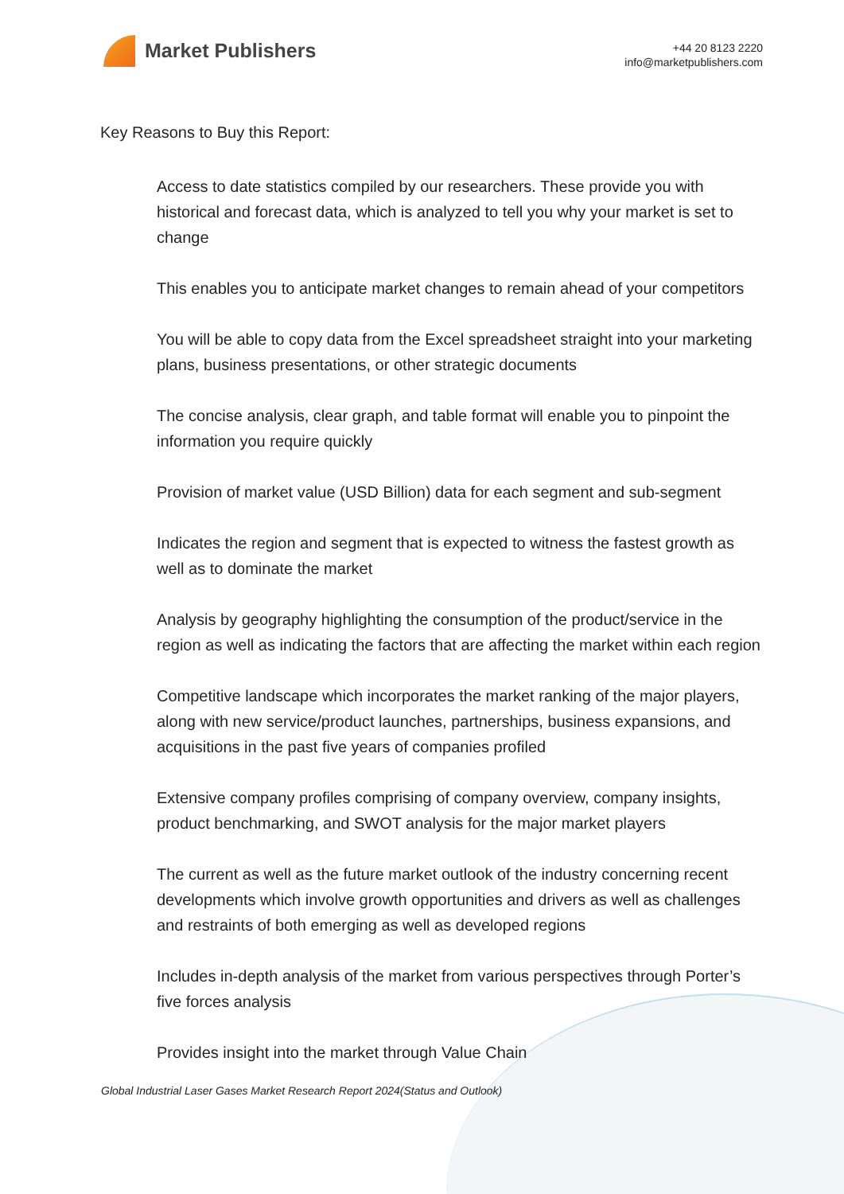Market Publishers
+44 20 8123 2220
info@marketpublishers.com
Key Reasons to Buy this Report:
Access to date statistics compiled by our researchers. These provide you with historical and forecast data, which is analyzed to tell you why your market is set to change
This enables you to anticipate market changes to remain ahead of your competitors
You will be able to copy data from the Excel spreadsheet straight into your marketing plans, business presentations, or other strategic documents
The concise analysis, clear graph, and table format will enable you to pinpoint the information you require quickly
Provision of market value (USD Billion) data for each segment and sub-segment
Indicates the region and segment that is expected to witness the fastest growth as well as to dominate the market
Analysis by geography highlighting the consumption of the product/service in the region as well as indicating the factors that are affecting the market within each region
Competitive landscape which incorporates the market ranking of the major players, along with new service/product launches, partnerships, business expansions, and acquisitions in the past five years of companies profiled
Extensive company profiles comprising of company overview, company insights, product benchmarking, and SWOT analysis for the major market players
The current as well as the future market outlook of the industry concerning recent developments which involve growth opportunities and drivers as well as challenges and restraints of both emerging as well as developed regions
Includes in-depth analysis of the market from various perspectives through Porter’s five forces analysis
Provides insight into the market through Value Chain
Global Industrial Laser Gases Market Research Report 2024(Status and Outlook)